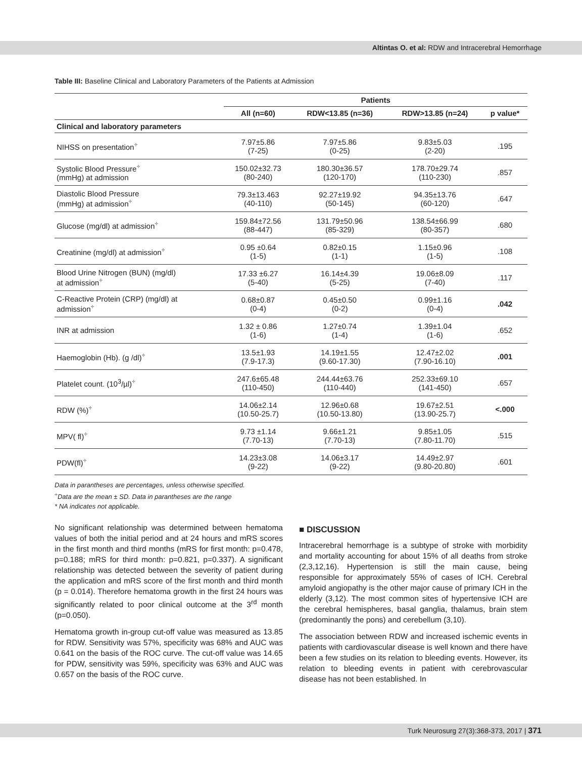Altintas O. et al: RDW and Intracerebral Hemorrhage
Table III: Baseline Clinical and Laboratory Parameters of the Patients at Admission
| | Patients | | | |
| --- | --- | --- | --- | --- |
| | All (n=60) | RDW<13.85 (n=36) | RDW>13.85 (n=24) | p value* |
| Clinical and laboratory parameters | | | | |
| NIHSS on presentation<sup>÷</sup> | 7.97±5.86 (7-25) | 7.97±5.86 (0-25) | 9.83±5.03 (2-20) | .195 |
| Systolic Blood Pressure<sup>÷</sup> (mmHg) at admission | 150.02±32.73 (80-240) | 180.30±36.57 (120-170) | 178.70±29.74 (110-230) | .857 |
| Diastolic Blood Pressure (mmHg) at admission<sup>÷</sup> | 79.3±13.463 (40-110) | 92.27±19.92 (50-145) | 94.35±13.76 (60-120) | .647 |
| Glucose (mg/dl) at admission<sup>÷</sup> | 159.84±72.56 (88-447) | 131.79±50.96 (85-329) | 138.54±66.99 (80-357) | .680 |
| Creatinine (mg/dl) at admission<sup>÷</sup> | 0.95 ±0.64 (1-5) | 0.82±0.15 (1-1) | 1.15±0.96 (1-5) | .108 |
| Blood Urine Nitrogen (BUN) (mg/dl) at admission<sup>÷</sup> | 17.33 ±6.27 (5-40) | 16.14±4.39 (5-25) | 19.06±8.09 (7-40) | .117 |
| C-Reactive Protein (CRP) (mg/dl) at admission<sup>÷</sup> | 0.68±0.87 (0-4) | 0.45±0.50 (0-2) | 0.99±1.16 (0-4) | .042 |
| INR at admission | 1.32 ± 0.86 (1-6) | 1.27±0.74 (1-4) | 1.39±1.04 (1-6) | .652 |
| Haemoglobin (Hb). (g /dl)<sup>÷</sup> | 13.5±1.93 (7.9-17.3) | 14.19±1.55 (9.60-17.30) | 12.47±2.02 (7.90-16.10) | .001 |
| Platelet count. (10<sup>3</sup>/µl)<sup>÷</sup> | 247.6±65.48 (110-450) | 244.44±63.76 (110-440) | 252.33±69.10 (141-450) | .657 |
| RDW (%)<sup>÷</sup> | 14.06±2.14 (10.50-25.7) | 12.96±0.68 (10.50-13.80) | 19.67±2.51 (13.90-25.7) | <.000 |
| MPV( fl)<sup>÷</sup> | 9.73 ±1.14 (7.70-13) | 9.66±1.21 (7.70-13) | 9.85±1.05 (7.80-11.70) | .515 |
| PDW(fl)<sup>÷</sup> | 14.23±3.08 (9-22) | 14.06±3.17 (9-22) | 14.49±2.97 (9.80-20.80) | .601 |
Data in parantheses are percentages, unless otherwise specified.
<sup>÷</sup>Data are the mean ± SD. Data in parantheses are the range
* NA indicates not applicable.
No significant relationship was determined between hematoma values of both the initial period and at 24 hours and mRS scores in the first month and third months (mRS for first month: p=0.478, p=0.188; mRS for third month: p=0.821, p=0.337). A significant relationship was detected between the severity of patient during the application and mRS score of the first month and third month (p = 0.014). Therefore hematoma growth in the first 24 hours was significantly related to poor clinical outcome at the 3<sup>rd</sup> month (p=0.050).
Hematoma growth in-group cut-off value was measured as 13.85 for RDW. Sensitivity was 57%, specificity was 68% and AUC was 0.641 on the basis of the ROC curve. The cut-off value was 14.65 for PDW, sensitivity was 59%, specificity was 63% and AUC was 0.657 on the basis of the ROC curve.
■ DISCUSSION
Intracerebral hemorrhage is a subtype of stroke with morbidity and mortality accounting for about 15% of all deaths from stroke (2,3,12,16). Hypertension is still the main cause, being responsible for approximately 55% of cases of ICH. Cerebral amyloid angiopathy is the other major cause of primary ICH in the elderly (3,12). The most common sites of hypertensive ICH are the cerebral hemispheres, basal ganglia, thalamus, brain stem (predominantly the pons) and cerebellum (3,10).
The association between RDW and increased ischemic events in patients with cardiovascular disease is well known and there have been a few studies on its relation to bleeding events. However, its relation to bleeding events in patient with cerebrovascular disease has not been established. In
Turk Neurosurg 27(3):368-373, 2017 | 371